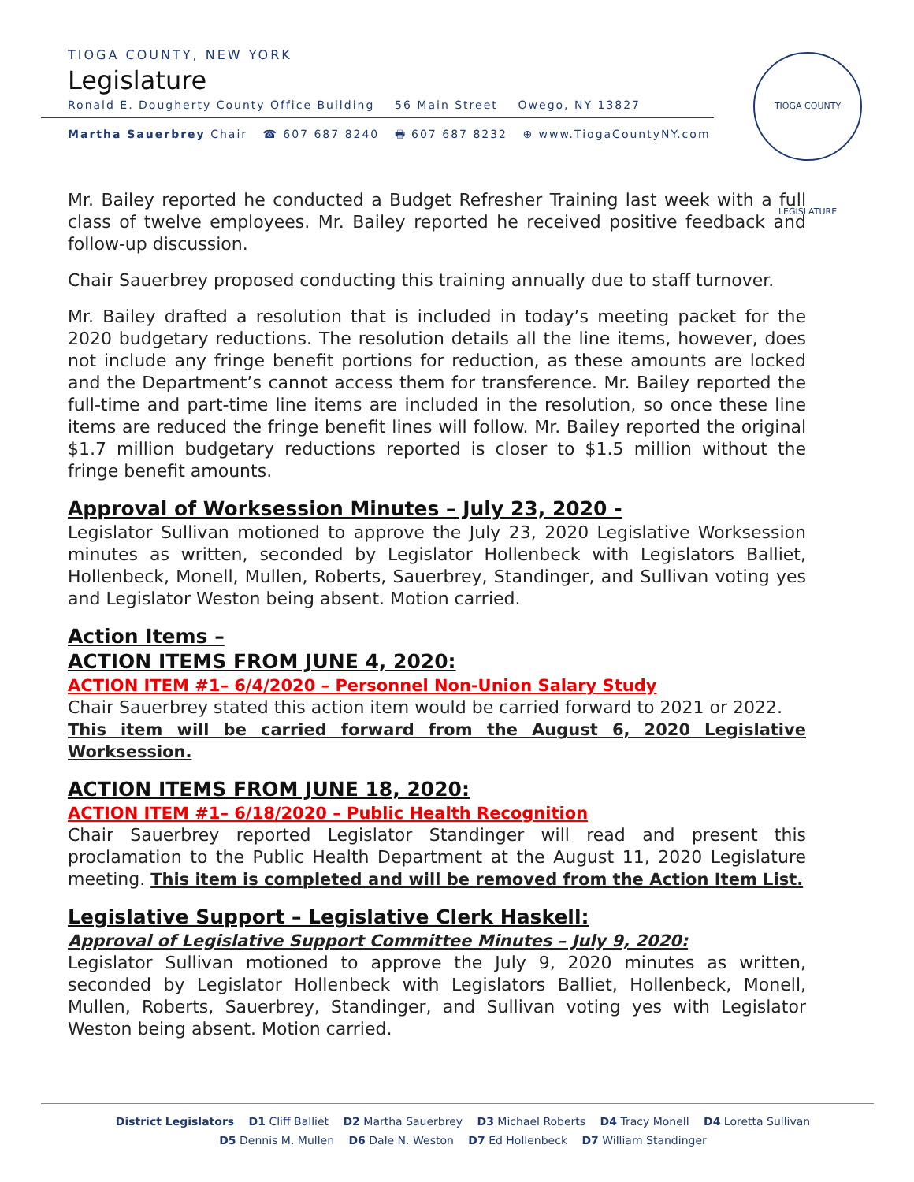TIOGA COUNTY, NEW YORK
Legislature
Ronald E. Dougherty County Office Building 56 Main Street Owego, NY 13827
Martha Sauerbrey Chair ☎ 607 687 8240 🖶 607 687 8232 ⊕ www.TiogaCountyNY.com
TIOGA COUNTY LEGISLATURE
Mr. Bailey reported he conducted a Budget Refresher Training last week with a full class of twelve employees. Mr. Bailey reported he received positive feedback and follow-up discussion.
Chair Sauerbrey proposed conducting this training annually due to staff turnover.
Mr. Bailey drafted a resolution that is included in today’s meeting packet for the 2020 budgetary reductions. The resolution details all the line items, however, does not include any fringe benefit portions for reduction, as these amounts are locked and the Department’s cannot access them for transference. Mr. Bailey reported the full-time and part-time line items are included in the resolution, so once these line items are reduced the fringe benefit lines will follow. Mr. Bailey reported the original $1.7 million budgetary reductions reported is closer to $1.5 million without the fringe benefit amounts.
Approval of Worksession Minutes – July 23, 2020 -
Legislator Sullivan motioned to approve the July 23, 2020 Legislative Worksession minutes as written, seconded by Legislator Hollenbeck with Legislators Balliet, Hollenbeck, Monell, Mullen, Roberts, Sauerbrey, Standinger, and Sullivan voting yes and Legislator Weston being absent. Motion carried.
Action Items –
ACTION ITEMS FROM JUNE 4, 2020:
ACTION ITEM #1– 6/4/2020 – Personnel Non-Union Salary Study
Chair Sauerbrey stated this action item would be carried forward to 2021 or 2022.
This item will be carried forward from the August 6, 2020 Legislative Worksession.
ACTION ITEMS FROM JUNE 18, 2020:
ACTION ITEM #1– 6/18/2020 – Public Health Recognition
Chair Sauerbrey reported Legislator Standinger will read and present this proclamation to the Public Health Department at the August 11, 2020 Legislature meeting. This item is completed and will be removed from the Action Item List.
Legislative Support – Legislative Clerk Haskell:
Approval of Legislative Support Committee Minutes – July 9, 2020:
Legislator Sullivan motioned to approve the July 9, 2020 minutes as written, seconded by Legislator Hollenbeck with Legislators Balliet, Hollenbeck, Monell, Mullen, Roberts, Sauerbrey, Standinger, and Sullivan voting yes with Legislator Weston being absent. Motion carried.
District Legislators D1 Cliff Balliet D2 Martha Sauerbrey D3 Michael Roberts D4 Tracy Monell D4 Loretta Sullivan
D5 Dennis M. Mullen D6 Dale N. Weston D7 Ed Hollenbeck D7 William Standinger